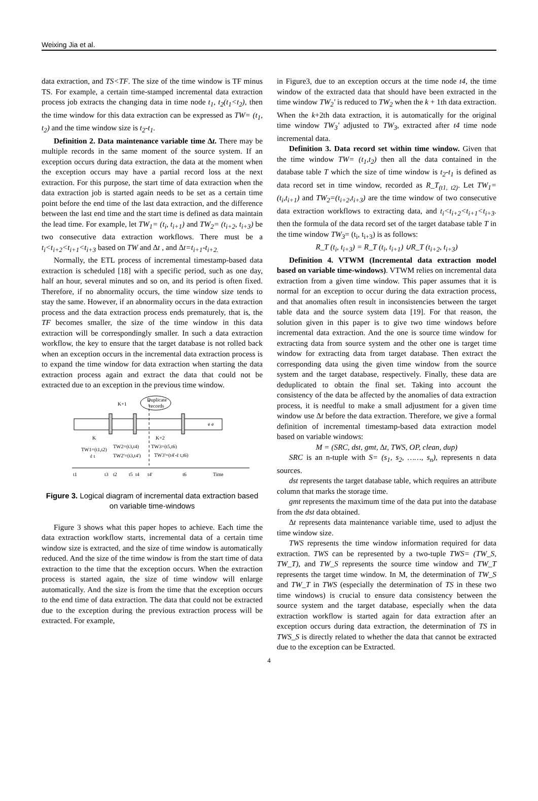Weixing Jia et al.
data extraction, and TS<TF. The size of the time window is TF minus TS. For example, a certain time-stamped incremental data extraction process job extracts the changing data in time node t<sub>1</sub>, t<sub>2</sub>(t<sub>1</sub><t<sub>2</sub>), then the time window for this data extraction can be expressed as TW= (t<sub>1</sub>, t<sub>2</sub>) and the time window size is t<sub>2</sub>-t<sub>1</sub>.
Definition 2. Data maintenance variable time ∆t. There may be multiple records in the same moment of the source system. If an exception occurs during data extraction, the data at the moment when the exception occurs may have a partial record loss at the next extraction. For this purpose, the start time of data extraction when the data extraction job is started again needs to be set as a certain time point before the end time of the last data extraction, and the difference between the last end time and the start time is defined as data maintain the lead time. For example, let TW<sub>1</sub>= (t<sub>i</sub>, t<sub>i+1</sub>) and TW<sub>2</sub>= (t<sub>i+2</sub>, t<sub>i+3</sub>) be two consecutive data extraction workflows. There must be a t<sub>i</sub><t<sub>i+2</sub><t<sub>i+1</sub><t<sub>i+3</sub> based on TW and ∆t , and ∆t=t<sub>i+1</sub>-t<sub>i+2.</sub>
Normally, the ETL process of incremental timestamp-based data extraction is scheduled [18] with a specific period, such as one day, half an hour, several minutes and so on, and its period is often fixed. Therefore, if no abnormality occurs, the time window size tends to stay the same. However, if an abnormality occurs in the data extraction process and the data extraction process ends prematurely, that is, the TF becomes smaller, the size of the time window in this data extraction will be correspondingly smaller. In such a data extraction workflow, the key to ensure that the target database is not rolled back when an exception occurs in the incremental data extraction process is to expand the time window for data extraction when starting the data extraction process again and extract the data that could not be extracted due to an exception in the previous time window.
Duplicate
records
K+1
K
K+2
e e
TW1=(t1,t2)
έ t
TW2=(t3,t4)
TW2'=(t3,t4')
TW3=(t5,t6)
TW3'=(t4'-έ t,t6)
t1
t3
t2
t5
t4
t4'
t6
Time
Figure 3. Logical diagram of incremental data extraction based on variable time-windows
Figure 3 shows what this paper hopes to achieve. Each time the data extraction workflow starts, incremental data of a certain time window size is extracted, and the size of time window is automatically reduced. And the size of the time window is from the start time of data extraction to the time that the exception occurs. When the extraction process is started again, the size of time window will enlarge automatically. And the size is from the time that the exception occurs to the end time of data extraction. The data that could not be extracted due to the exception during the previous extraction process will be extracted. For example,
in Figure3, due to an exception occurs at the time node t4, the time window of the extracted data that should have been extracted in the time window TW<sub>2</sub>' is reduced to TW<sub>2</sub> when the k + 1th data extraction. When the k+2th data extraction, it is automatically for the original time window TW<sub>3</sub>' adjusted to TW<sub>3</sub>, extracted after t4 time node incremental data.
Definition 3. Data record set within time window. Given that the time window TW= (t<sub>1</sub>,t<sub>2</sub>) then all the data contained in the database table T which the size of time window is t<sub>2</sub>-t<sub>1</sub> is defined as data record set in time window, recorded as R_T<sub>(t1, t2)</sub>. Let TW<sub>1</sub>=(t<sub>i</sub>,t<sub>i+1</sub>) and TW<sub>2</sub>=(t<sub>i+2</sub>,t<sub>i+3</sub>) are the time window of two consecutive data extraction workflows to extracting data, and t<sub>i</sub><t<sub>i+2</sub><t<sub>i+1</sub><t<sub>i+3</sub>. then the formula of the data record set of the target database table T in the time window TW<sub>3</sub>= (t<sub>i</sub>, t<sub>i+3</sub>) is as follows:
R_T (t<sub>i</sub>, t<sub>i+3</sub>) = R_T (t<sub>i</sub>, t<sub>i+1</sub>) ∪R_T (t<sub>i+2</sub>, t<sub>i+3</sub>)
Definition 4. VTWM (Incremental data extraction model based on variable time-windows). VTWM relies on incremental data extraction from a given time window. This paper assumes that it is normal for an exception to occur during the data extraction process, and that anomalies often result in inconsistencies between the target table data and the source system data [19]. For that reason, the solution given in this paper is to give two time windows before incremental data extraction. And the one is source time window for extracting data from source system and the other one is target time window for extracting data from target database. Then extract the corresponding data using the given time window from the source system and the target database, respectively. Finally, these data are deduplicated to obtain the final set. Taking into account the consistency of the data be affected by the anomalies of data extraction process, it is needful to make a small adjustment for a given time window use ∆t before the data extraction. Therefore, we give a formal definition of incremental timestamp-based data extraction model based on variable windows:
M = (SRC, dst, gmt, ∆t, TWS, OP, clean, dup)
SRC is an n-tuple with S= (s<sub>1</sub>, s<sub>2</sub>, ……, s<sub>n</sub>), represents n data sources.
dst represents the target database table, which requires an attribute column that marks the storage time.
gmt represents the maximum time of the data put into the database from the dst data obtained.
∆t represents data maintenance variable time, used to adjust the time window size.
TWS represents the time window information required for data extraction. TWS can be represented by a two-tuple TWS= (TW_S, TW_T), and TW_S represents the source time window and TW_T represents the target time window. In M, the determination of TW_S and TW_T in TWS (especially the determination of TS in these two time windows) is crucial to ensure data consistency between the source system and the target database, especially when the data extraction workflow is started again for data extraction after an exception occurs during data extraction, the determination of TS in TWS_S is directly related to whether the data that cannot be extracted due to the exception can be Extracted.
4